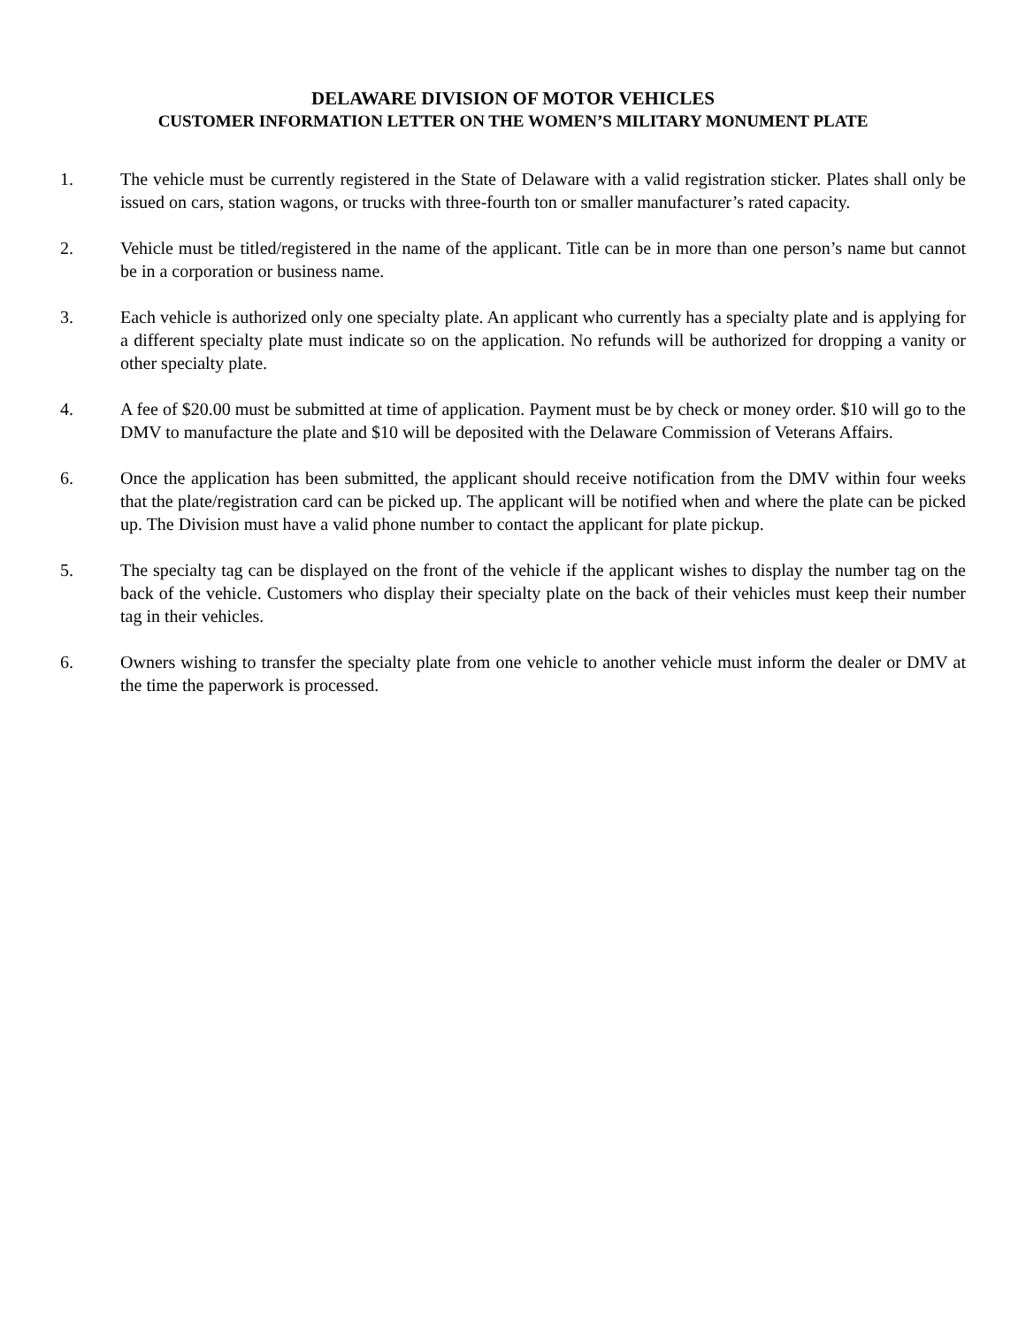DELAWARE DIVISION OF MOTOR VEHICLES
CUSTOMER INFORMATION LETTER ON THE WOMEN’S MILITARY MONUMENT PLATE
1. The vehicle must be currently registered in the State of Delaware with a valid registration sticker. Plates shall only be issued on cars, station wagons, or trucks with three-fourth ton or smaller manufacturer’s rated capacity.
2. Vehicle must be titled/registered in the name of the applicant. Title can be in more than one person’s name but cannot be in a corporation or business name.
3. Each vehicle is authorized only one specialty plate. An applicant who currently has a specialty plate and is applying for a different specialty plate must indicate so on the application. No refunds will be authorized for dropping a vanity or other specialty plate.
4. A fee of $20.00 must be submitted at time of application. Payment must be by check or money order. $10 will go to the DMV to manufacture the plate and $10 will be deposited with the Delaware Commission of Veterans Affairs.
6. Once the application has been submitted, the applicant should receive notification from the DMV within four weeks that the plate/registration card can be picked up. The applicant will be notified when and where the plate can be picked up. The Division must have a valid phone number to contact the applicant for plate pickup.
5. The specialty tag can be displayed on the front of the vehicle if the applicant wishes to display the number tag on the back of the vehicle. Customers who display their specialty plate on the back of their vehicles must keep their number tag in their vehicles.
6. Owners wishing to transfer the specialty plate from one vehicle to another vehicle must inform the dealer or DMV at the time the paperwork is processed.